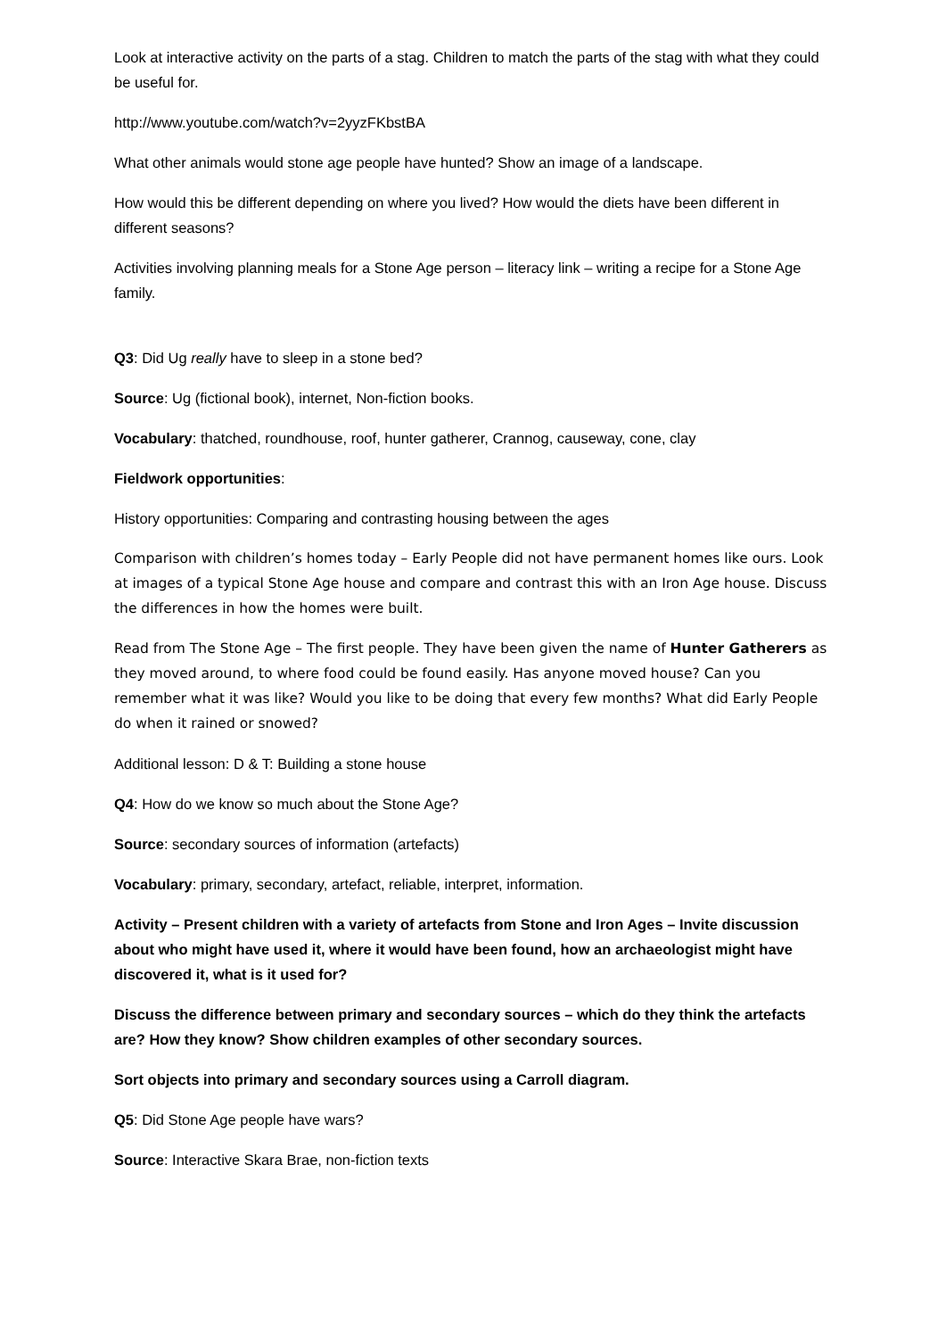Look at interactive activity on the parts of a stag. Children to match the parts of the stag with what they could be useful for.
http://www.youtube.com/watch?v=2yyzFKbstBA
What other animals would stone age people have hunted? Show an image of a landscape.
How would this be different depending on where you lived? How would the diets have been different in different seasons?
Activities involving planning meals for a Stone Age person – literacy link – writing a recipe for a Stone Age family.
Q3: Did Ug really have to sleep in a stone bed?
Source: Ug (fictional book), internet, Non-fiction books.
Vocabulary: thatched, roundhouse, roof, hunter gatherer, Crannog, causeway, cone, clay
Fieldwork opportunities:
History opportunities: Comparing and contrasting housing between the ages
Comparison with children’s homes today – Early People did not have permanent homes like ours. Look at images of a typical Stone Age house and compare and contrast this with an Iron Age house. Discuss the differences in how the homes were built.
Read from The Stone Age – The first people. They have been given the name of Hunter Gatherers as they moved around, to where food could be found easily. Has anyone moved house? Can you remember what it was like? Would you like to be doing that every few months? What did Early People do when it rained or snowed?
Additional lesson: D & T: Building a stone house
Q4: How do we know so much about the Stone Age?
Source: secondary sources of information (artefacts)
Vocabulary: primary, secondary, artefact, reliable, interpret, information.
Activity – Present children with a variety of artefacts from Stone and Iron Ages – Invite discussion about who might have used it, where it would have been found, how an archaeologist might have discovered it, what is it used for?
Discuss the difference between primary and secondary sources – which do they think the artefacts are? How they know? Show children examples of other secondary sources.
Sort objects into primary and secondary sources using a Carroll diagram.
Q5: Did Stone Age people have wars?
Source: Interactive Skara Brae, non-fiction texts